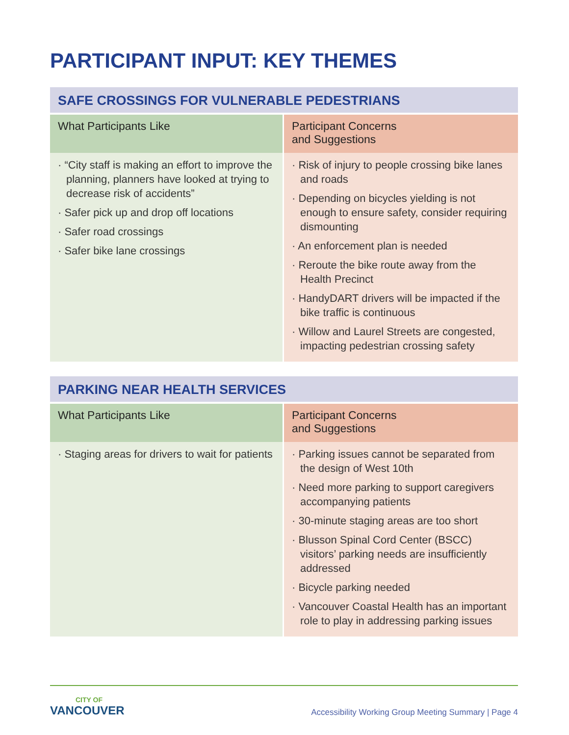PARTICIPANT INPUT: KEY THEMES
SAFE CROSSINGS FOR VULNERABLE PEDESTRIANS
| What Participants Like | Participant Concerns and Suggestions |
| --- | --- |
| · “City staff is making an effort to improve the planning, planners have looked at trying to decrease risk of accidents” · Safer pick up and drop off locations · Safer road crossings · Safer bike lane crossings | · Risk of injury to people crossing bike lanes and roads · Depending on bicycles yielding is not enough to ensure safety, consider requiring dismounting · An enforcement plan is needed · Reroute the bike route away from the Health Precinct · HandyDART drivers will be impacted if the bike traffic is continuous · Willow and Laurel Streets are congested, impacting pedestrian crossing safety |
PARKING NEAR HEALTH SERVICES
| What Participants Like | Participant Concerns and Suggestions |
| --- | --- |
| · Staging areas for drivers to wait for patients | · Parking issues cannot be separated from the design of West 10th · Need more parking to support caregivers accompanying patients · 30-minute staging areas are too short · Blusson Spinal Cord Center (BSCC) visitors’ parking needs are insufficiently addressed · Bicycle parking needed · Vancouver Coastal Health has an important role to play in addressing parking issues |
CITY OF
VANCOUVER
Accessibility Working Group Meeting Summary | Page 4